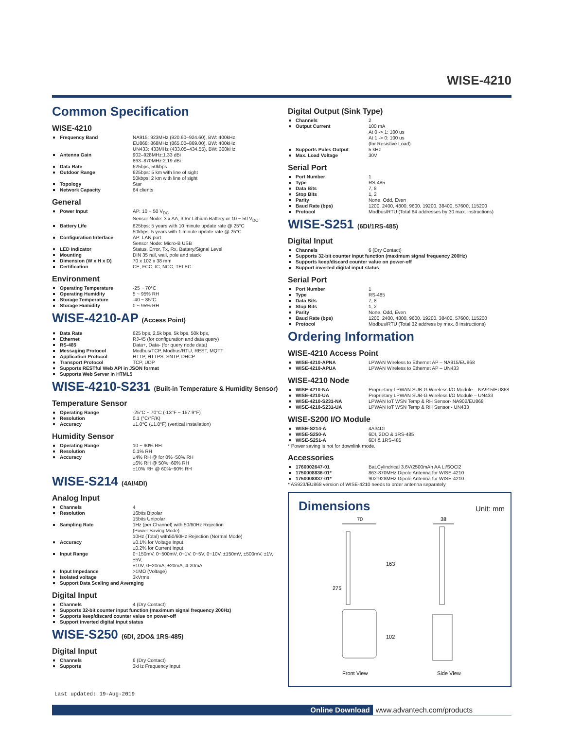WISE-4210
Common Specification
WISE-4210
Frequency Band NA915: 923MHz (920.60–924.60), BW: 400kHz
EU868: 868MHz (865.00–869.00), BW: 400kHz
UN433: 433MHz (433.05–434.55), BW: 300kHz
Antenna Gain 902–928MHz:1.33 dBi
863–870MHz:2.19 dBi
Data Rate 625bps, 50kbps
Outdoor Range 625bps: 5 km with line of sight
50kbps: 2 km with line of sight
Topology Star
Network Capacity 64 clients
General
Power Input AP: 10 ~ 50 V<sub>DC</sub>
Sensor Node: 3 x AA, 3.6V Lithium Battery or 10 ~ 50 V<sub>DC</sub>
Battery Life 625bps: 5 years with 10 minute update rate @ 25°C
50kbps: 5 years with 1 minute update rate @ 25°C
Configuration Interface AP: LAN port
Sensor Node: Micro-B USB
LED Indicator Status, Error, Tx, Rx, Battery/Signal Level
Mounting DIN 35 rail, wall, pole and stack
Dimension (W x H x D) 70 x 102 x 38 mm
Certification CE, FCC, IC, NCC, TELEC
Environment
Operating Temperature -25 ~ 70°C
Operating Humidity 5 ~ 95% RH
Storage Temperature -40 ~ 85°C
Storage Humidity 0 ~ 95% RH
WISE-4210-AP (Access Point)
Data Rate 625 bps, 2.5k bps, 5k bps, 50k bps,
Ethernet RJ-45 (for configuration and data query)
RS-485 Data+, Data- (for query node data)
Messaging Protocol Modbus/TCP, Modbus/RTU, REST, MQTT
Application Protocol HTTP, HTTPS, SNTP, DHCP
Transport Protocol TCP, UDP
Supports RESTful Web API in JSON format
Supports Web Server in HTML5
WISE-4210-S231 (Built-in Temperature & Humidity Sensor)
Temperature Sensor
Operating Range -25°C ~ 70°C (-13°F ~ 157.9°F)
Resolution 0.1 (°C/°F/K)
Accuracy ±1.0°C (±1.8°F) (vertical installation)
Humidity Sensor
Operating Range 10 ~ 90% RH
Resolution 0.1% RH
Accuracy ±4% RH @ for 0%~50% RH
±6% RH @ 50%~60% RH
±10% RH @ 60%~90% RH
WISE-S214 (4AI/4DI)
Analog Input
Channels 4
Resolution 16bits Bipolar
15bits Unipolar
Sampling Rate 1Hz (per Channel) with 50/60Hz Rejection
(Power Saving Mode)
10Hz (Total) with50/60Hz Rejection (Normal Mode)
Accuracy ±0.1% for Voltage Input
±0.2% for Current Input
Input Range 0~150mV, 0~500mV, 0~1V, 0~5V, 0~10V, ±150mV, ±500mV, ±1V, ±5V,
±10V, 0~20mA, ±20mA, 4-20mA
Input Impedance >1MΩ (Voltage)
Isolated voltage 3kVrms
Support Data Scaling and Averaging
Digital Input
Channels 4 (Dry Contact)
Supports 32-bit counter input function (maximum signal frequency 200Hz)
Supports keep/discard counter value on power-off
Support inverted digital input status
WISE-S250 (6DI, 2DO& 1RS-485)
Digital Input
Channels 6 (Dry Contact)
Supports 3kHz Frequency Input
Digital Output (Sink Type)
Channels 2
Output Current 100 mA
At 0 -> 1: 100 us
At 1 -> 0: 100 us
(for Resistive Load)
Supports Pules Output 5 kHz
Max. Load Voltage 30V
Serial Port
Port Number 1
Type RS-485
Data Bits 7, 8
Stop Bits 1, 2
Parity None, Odd, Even
Baud Rate (bps) 1200, 2400, 4800, 9600, 19200, 38400, 57600, 115200
Protocol Modbus/RTU (Total 64 addresses by 30 max. instructions)
WISE-S251 (6DI/1RS-485)
Digital Input
Channels 6 (Dry Contact)
Supports 32-bit counter input function (maximum signal frequency 200Hz)
Supports keep/discard counter value on power-off
Support inverted digital input status
Serial Port
Port Number 1
Type RS-485
Data Bits 7, 8
Stop Bits 1, 2
Parity None, Odd, Even
Baud Rate (bps) 1200, 2400, 4800, 9600, 19200, 38400, 57600, 115200
Protocol Modbus/RTU (Total 32 address by max. 8 instructions)
Ordering Information
WISE-4210 Access Point
WISE-4210-APNA LPWAN Wireless to Ethernet AP – NA915/EU868
WISE-4210-APUA LPWAN Wireless to Ethernet AP – UN433
WISE-4210 Node
WISE-4210-NA Proprietary LPWAN SUB-G Wireless I/O Module – NA915/EU868
WISE-4210-UA Proprietary LPWAN SUB-G Wireless I/O Module – UN433
WISE-4210-S231-NA LPWAN IoT WSN Temp & RH Sensor- NA902/EU868
WISE-4210-S231-UA LPWAN IoT WSN Temp & RH Sensor - UN433
WISE-S200 I/O Module
WISE-S214-A 4AI/4DI
WISE-S250-A 6DI, 2DO & 1RS-485
WISE-S251-A 6DI & 1RS-485
* Power saving is not for downlink mode.
Accessories
1760002647-01 Bat.Cylindrical 3.6V/2500mAh AA Li/SOCl2
1750008836-01* 863-870MHz Dipole Antenna for WISE-4210
1750008837-01* 902-928MHz Dipole Antenna for WISE-4210
* AS923/EU868 version of WISE-4210 needs to order antenna separately
Dimensions
Unit: mm
70
38
275
163
102
Front View
Side View
Last updated: 19-Aug-2019
Online Download www.advantech.com/products